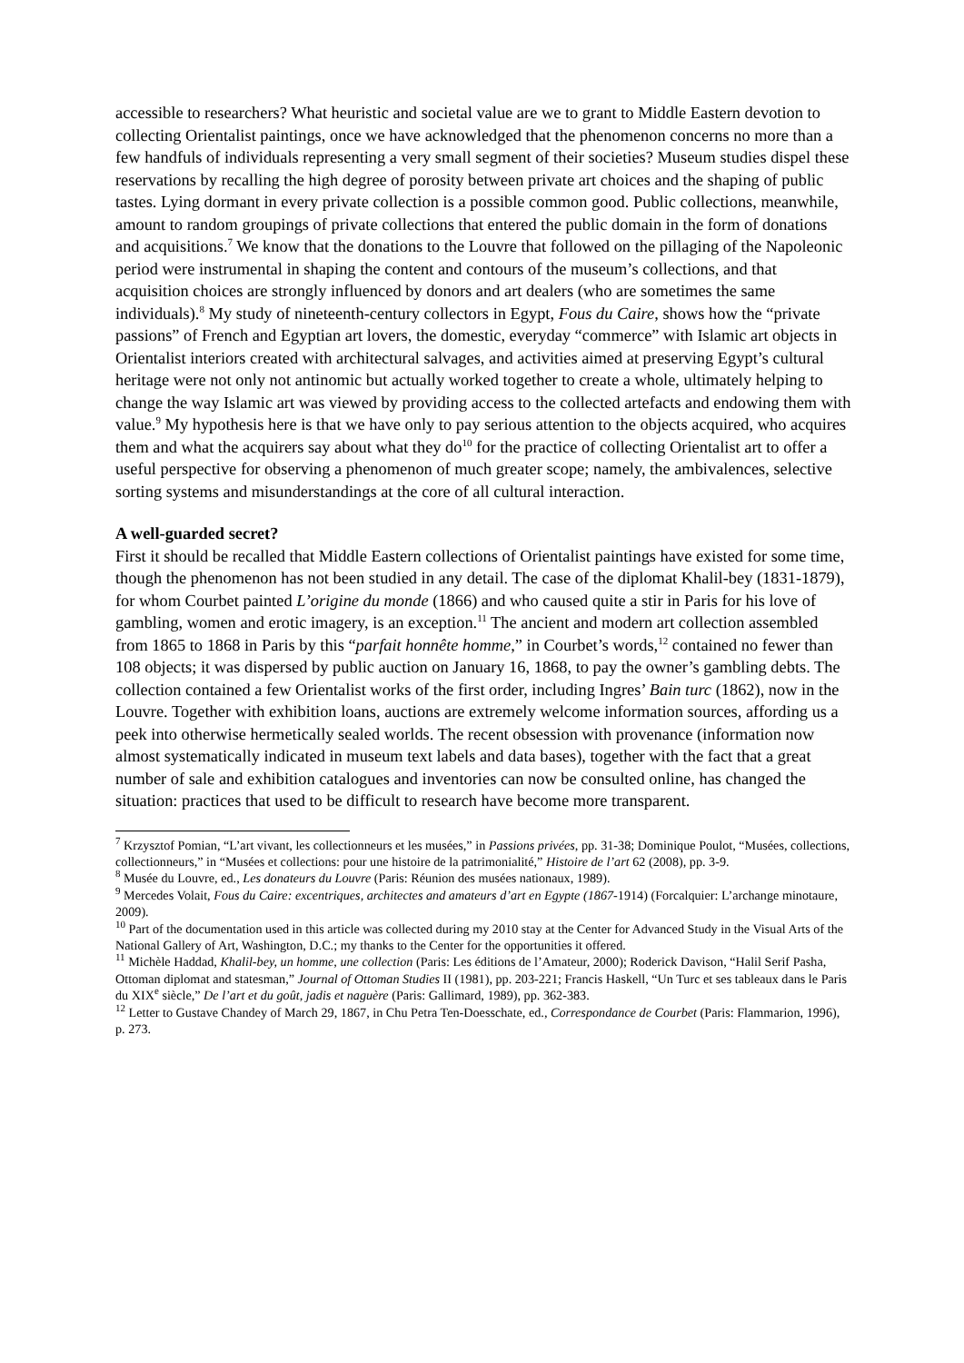accessible to researchers? What heuristic and societal value are we to grant to Middle Eastern devotion to collecting Orientalist paintings, once we have acknowledged that the phenomenon concerns no more than a few handfuls of individuals representing a very small segment of their societies? Museum studies dispel these reservations by recalling the high degree of porosity between private art choices and the shaping of public tastes. Lying dormant in every private collection is a possible common good. Public collections, meanwhile, amount to random groupings of private collections that entered the public domain in the form of donations and acquisitions.<sup>7</sup> We know that the donations to the Louvre that followed on the pillaging of the Napoleonic period were instrumental in shaping the content and contours of the museum’s collections, and that acquisition choices are strongly influenced by donors and art dealers (who are sometimes the same individuals).<sup>8</sup> My study of nineteenth-century collectors in Egypt, Fous du Caire, shows how the “private passions” of French and Egyptian art lovers, the domestic, everyday “commerce” with Islamic art objects in Orientalist interiors created with architectural salvages, and activities aimed at preserving Egypt’s cultural heritage were not only not antinomic but actually worked together to create a whole, ultimately helping to change the way Islamic art was viewed by providing access to the collected artefacts and endowing them with value.<sup>9</sup> My hypothesis here is that we have only to pay serious attention to the objects acquired, who acquires them and what the acquirers say about what they do<sup>10</sup> for the practice of collecting Orientalist art to offer a useful perspective for observing a phenomenon of much greater scope; namely, the ambivalences, selective sorting systems and misunderstandings at the core of all cultural interaction.
A well-guarded secret?
First it should be recalled that Middle Eastern collections of Orientalist paintings have existed for some time, though the phenomenon has not been studied in any detail. The case of the diplomat Khalil-bey (1831-1879), for whom Courbet painted L’origine du monde (1866) and who caused quite a stir in Paris for his love of gambling, women and erotic imagery, is an exception.<sup>11</sup> The ancient and modern art collection assembled from 1865 to 1868 in Paris by this “parfait honnête homme,” in Courbet’s words,<sup>12</sup> contained no fewer than 108 objects; it was dispersed by public auction on January 16, 1868, to pay the owner’s gambling debts. The collection contained a few Orientalist works of the first order, including Ingres’ Bain turc (1862), now in the Louvre. Together with exhibition loans, auctions are extremely welcome information sources, affording us a peek into otherwise hermetically sealed worlds. The recent obsession with provenance (information now almost systematically indicated in museum text labels and data bases), together with the fact that a great number of sale and exhibition catalogues and inventories can now be consulted online, has changed the situation: practices that used to be difficult to research have become more transparent.
<sup>7</sup> Krzysztof Pomian, “L’art vivant, les collectionneurs et les musées,” in Passions privées, pp. 31-38; Dominique Poulot, “Musées, collections, collectionneurs,” in “Musées et collections: pour une histoire de la patrimonialité,” Histoire de l’art 62 (2008), pp. 3-9.
<sup>8</sup> Musée du Louvre, ed., Les donateurs du Louvre (Paris: Réunion des musées nationaux, 1989).
<sup>9</sup> Mercedes Volait, Fous du Caire: excentriques, architectes and amateurs d’art en Egypte (1867-1914) (Forcalquier: L’archange minotaure, 2009).
<sup>10</sup> Part of the documentation used in this article was collected during my 2010 stay at the Center for Advanced Study in the Visual Arts of the National Gallery of Art, Washington, D.C.; my thanks to the Center for the opportunities it offered.
<sup>11</sup> Michèle Haddad, Khalil-bey, un homme, une collection (Paris: Les éditions de l’Amateur, 2000); Roderick Davison, “Halil Serif Pasha, Ottoman diplomat and statesman,” Journal of Ottoman Studies II (1981), pp. 203-221; Francis Haskell, “Un Turc et ses tableaux dans le Paris du XIX<sup>e</sup> siècle,” De l’art et du goût, jadis et naguère (Paris: Gallimard, 1989), pp. 362-383.
<sup>12</sup> Letter to Gustave Chandey of March 29, 1867, in Chu Petra Ten-Doesschate, ed., Correspondance de Courbet (Paris: Flammarion, 1996), p. 273.